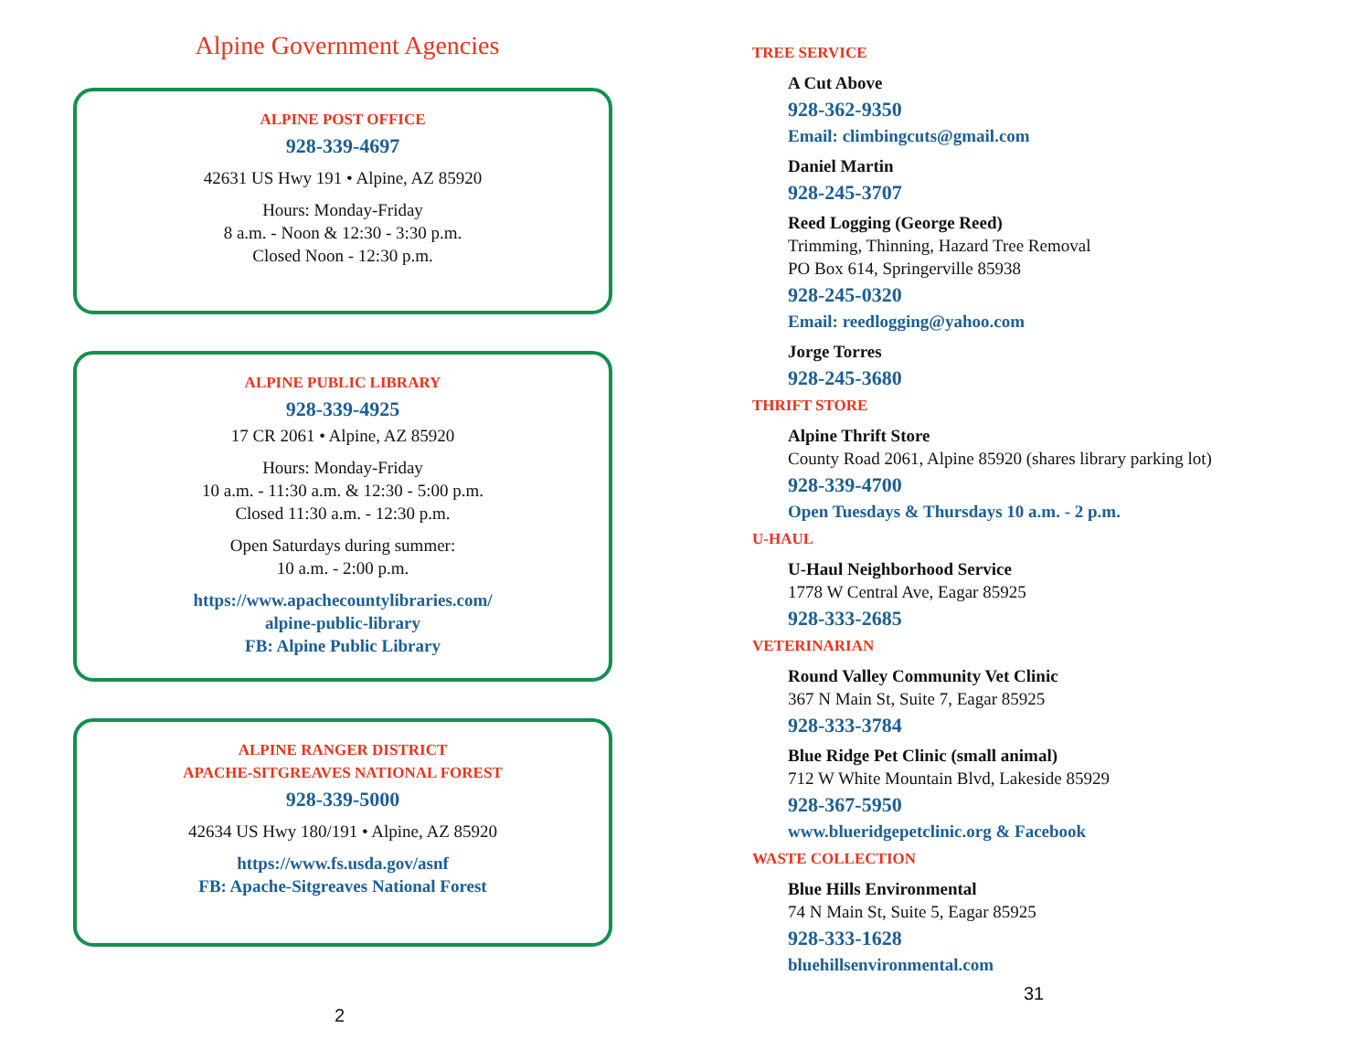Alpine Government Agencies
ALPINE POST OFFICE
928-339-4697
42631 US Hwy 191 • Alpine, AZ 85920
Hours: Monday-Friday
8 a.m. - Noon & 12:30 - 3:30 p.m.
Closed Noon - 12:30 p.m.
ALPINE PUBLIC LIBRARY
928-339-4925
17 CR 2061 • Alpine, AZ 85920
Hours: Monday-Friday
10 a.m. - 11:30 a.m. & 12:30 - 5:00 p.m.
Closed 11:30 a.m. - 12:30 p.m.
Open Saturdays during summer:
10 a.m. - 2:00 p.m.
https://www.apachecountylibraries.com/
alpine-public-library
FB: Alpine Public Library
ALPINE RANGER DISTRICT
APACHE-SITGREAVES NATIONAL FOREST
928-339-5000
42634 US Hwy 180/191 • Alpine, AZ 85920
https://www.fs.usda.gov/asnf
FB: Apache-Sitgreaves National Forest
2
TREE SERVICE
A Cut Above
928-362-9350
Email: climbingcuts@gmail.com
Daniel Martin
928-245-3707
Reed Logging (George Reed)
Trimming, Thinning, Hazard Tree Removal
PO Box 614, Springerville 85938
928-245-0320
Email: reedlogging@yahoo.com
Jorge Torres
928-245-3680
THRIFT STORE
Alpine Thrift Store
County Road 2061, Alpine 85920 (shares library parking lot)
928-339-4700
Open Tuesdays & Thursdays 10 a.m. - 2 p.m.
U-HAUL
U-Haul Neighborhood Service
1778 W Central Ave, Eagar 85925
928-333-2685
VETERINARIAN
Round Valley Community Vet Clinic
367 N Main St, Suite 7, Eagar 85925
928-333-3784
Blue Ridge Pet Clinic (small animal)
712 W White Mountain Blvd, Lakeside 85929
928-367-5950
www.blueridgepetclinic.org & Facebook
WASTE COLLECTION
Blue Hills Environmental
74 N Main St, Suite 5, Eagar 85925
928-333-1628
bluehillsenvironmental.com
31